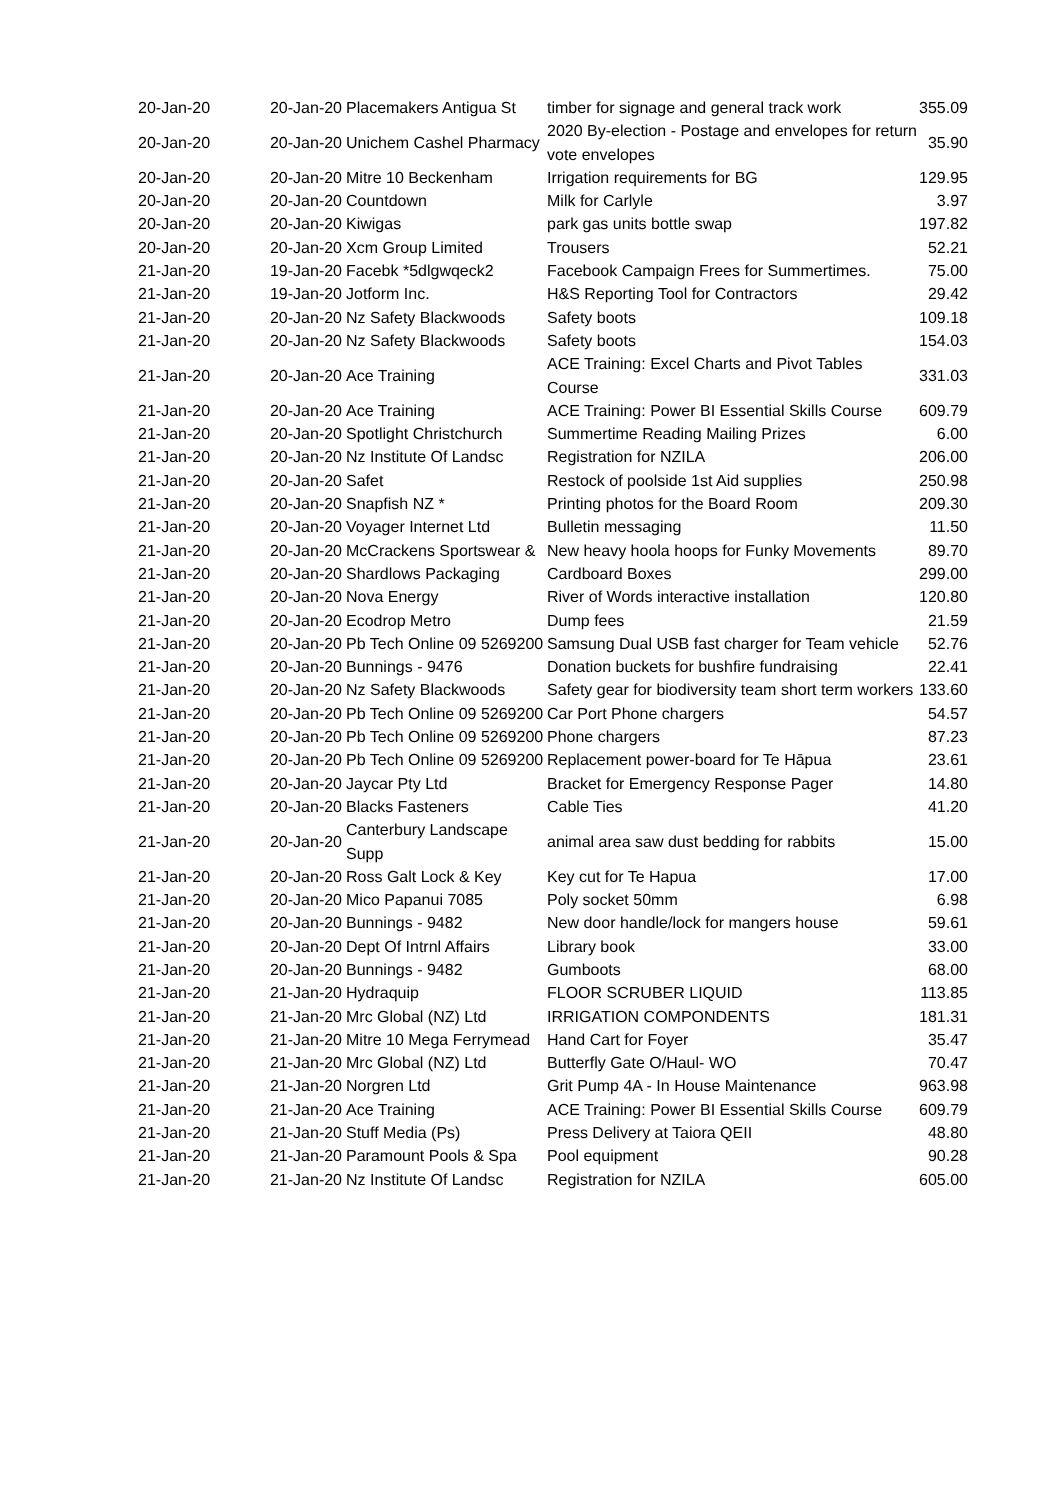| 20-Jan-20 | 20-Jan-20 | Placemakers Antigua St | timber for signage and general track work | 355.09 |
| 20-Jan-20 | 20-Jan-20 | Unichem Cashel Pharmacy | 2020 By-election - Postage and envelopes for return vote envelopes | 35.90 |
| 20-Jan-20 | 20-Jan-20 | Mitre 10 Beckenham | Irrigation requirements for BG | 129.95 |
| 20-Jan-20 | 20-Jan-20 | Countdown | Milk for Carlyle | 3.97 |
| 20-Jan-20 | 20-Jan-20 | Kiwigas | park gas units bottle swap | 197.82 |
| 20-Jan-20 | 20-Jan-20 | Xcm Group Limited | Trousers | 52.21 |
| 21-Jan-20 | 19-Jan-20 | Facebk *5dlgwqeck2 | Facebook Campaign Frees for Summertimes. | 75.00 |
| 21-Jan-20 | 19-Jan-20 | Jotform Inc. | H&S Reporting Tool for Contractors | 29.42 |
| 21-Jan-20 | 20-Jan-20 | Nz Safety Blackwoods | Safety boots | 109.18 |
| 21-Jan-20 | 20-Jan-20 | Nz Safety Blackwoods | Safety boots | 154.03 |
| 21-Jan-20 | 20-Jan-20 | Ace Training | ACE Training: Excel Charts and Pivot Tables Course | 331.03 |
| 21-Jan-20 | 20-Jan-20 | Ace Training | ACE Training: Power BI Essential Skills Course | 609.79 |
| 21-Jan-20 | 20-Jan-20 | Spotlight Christchurch | Summertime Reading Mailing Prizes | 6.00 |
| 21-Jan-20 | 20-Jan-20 | Nz Institute Of Landsc | Registration for NZILA | 206.00 |
| 21-Jan-20 | 20-Jan-20 | Safet | Restock of poolside 1st Aid supplies | 250.98 |
| 21-Jan-20 | 20-Jan-20 | Snapfish NZ * | Printing photos for the Board Room | 209.30 |
| 21-Jan-20 | 20-Jan-20 | Voyager Internet Ltd | Bulletin messaging | 11.50 |
| 21-Jan-20 | 20-Jan-20 | McCrackens Sportswear & | New heavy hoola hoops for Funky Movements | 89.70 |
| 21-Jan-20 | 20-Jan-20 | Shardlows Packaging | Cardboard Boxes | 299.00 |
| 21-Jan-20 | 20-Jan-20 | Nova Energy | River of Words interactive installation | 120.80 |
| 21-Jan-20 | 20-Jan-20 | Ecodrop Metro | Dump fees | 21.59 |
| 21-Jan-20 | 20-Jan-20 | Pb Tech Online 09 5269200 | Samsung Dual USB fast charger for Team vehicle | 52.76 |
| 21-Jan-20 | 20-Jan-20 | Bunnings - 9476 | Donation buckets for bushfire fundraising | 22.41 |
| 21-Jan-20 | 20-Jan-20 | Nz Safety Blackwoods | Safety gear for biodiversity team short term workers | 133.60 |
| 21-Jan-20 | 20-Jan-20 | Pb Tech Online 09 5269200 | Car Port Phone chargers | 54.57 |
| 21-Jan-20 | 20-Jan-20 | Pb Tech Online 09 5269200 | Phone chargers | 87.23 |
| 21-Jan-20 | 20-Jan-20 | Pb Tech Online 09 5269200 | Replacement power-board for Te Hāpua | 23.61 |
| 21-Jan-20 | 20-Jan-20 | Jaycar Pty Ltd | Bracket for Emergency Response Pager | 14.80 |
| 21-Jan-20 | 20-Jan-20 | Blacks Fasteners | Cable Ties | 41.20 |
| 21-Jan-20 | 20-Jan-20 | Canterbury Landscape Supp | animal area saw dust bedding for rabbits | 15.00 |
| 21-Jan-20 | 20-Jan-20 | Ross Galt Lock & Key | Key cut for Te Hapua | 17.00 |
| 21-Jan-20 | 20-Jan-20 | Mico Papanui 7085 | Poly socket 50mm | 6.98 |
| 21-Jan-20 | 20-Jan-20 | Bunnings - 9482 | New door handle/lock for mangers house | 59.61 |
| 21-Jan-20 | 20-Jan-20 | Dept Of Intrnl Affairs | Library book | 33.00 |
| 21-Jan-20 | 20-Jan-20 | Bunnings - 9482 | Gumboots | 68.00 |
| 21-Jan-20 | 21-Jan-20 | Hydraquip | FLOOR SCRUBER LIQUID | 113.85 |
| 21-Jan-20 | 21-Jan-20 | Mrc Global (NZ) Ltd | IRRIGATION COMPONDENTS | 181.31 |
| 21-Jan-20 | 21-Jan-20 | Mitre 10 Mega Ferrymead | Hand Cart for Foyer | 35.47 |
| 21-Jan-20 | 21-Jan-20 | Mrc Global (NZ) Ltd | Butterfly Gate O/Haul- WO | 70.47 |
| 21-Jan-20 | 21-Jan-20 | Norgren Ltd | Grit Pump 4A - In House Maintenance | 963.98 |
| 21-Jan-20 | 21-Jan-20 | Ace Training | ACE Training: Power BI Essential Skills Course | 609.79 |
| 21-Jan-20 | 21-Jan-20 | Stuff Media (Ps) | Press Delivery at Taiora QEII | 48.80 |
| 21-Jan-20 | 21-Jan-20 | Paramount Pools & Spa | Pool equipment | 90.28 |
| 21-Jan-20 | 21-Jan-20 | Nz Institute Of Landsc | Registration for NZILA | 605.00 |